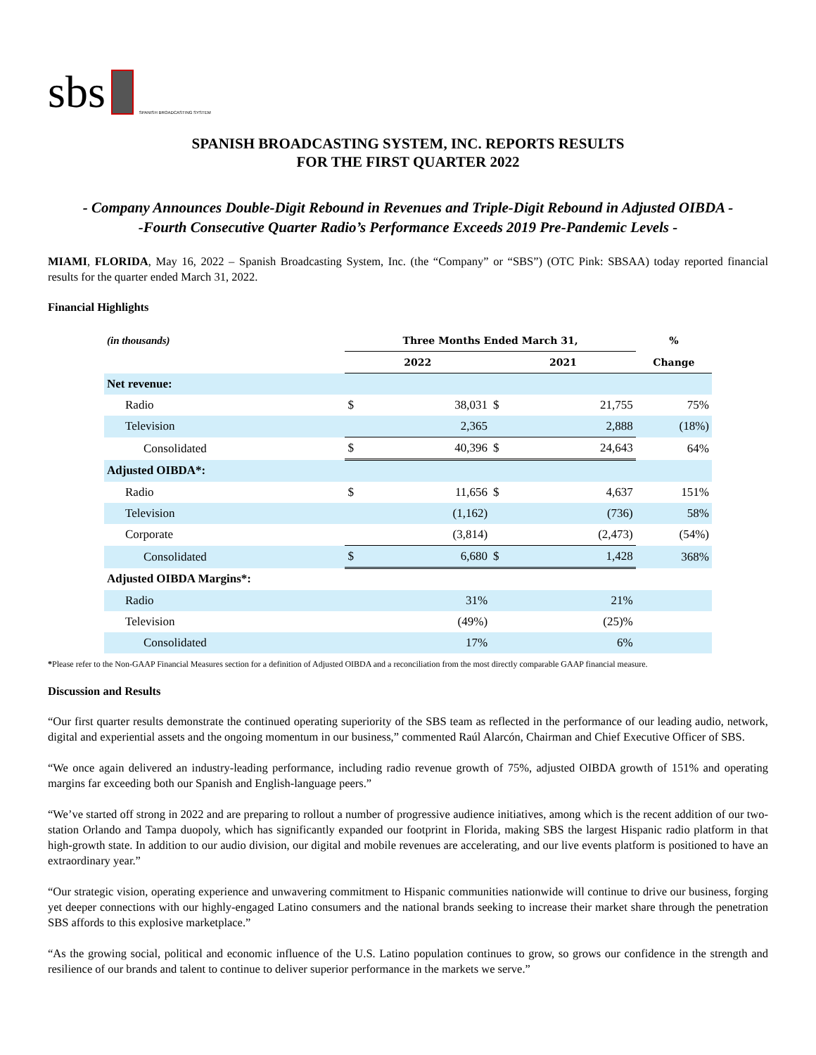sbs
SPANISH BROADCASTING SYSTEM
SPANISH BROADCASTING SYSTEM, INC. REPORTS RESULTS
FOR THE FIRST QUARTER 2022
- Company Announces Double-Digit Rebound in Revenues and Triple-Digit Rebound in Adjusted OIBDA -
-Fourth Consecutive Quarter Radio’s Performance Exceeds 2019 Pre-Pandemic Levels -
MIAMI, FLORIDA, May 16, 2022 – Spanish Broadcasting System, Inc. (the “Company” or “SBS”) (OTC Pink: SBSAA) today reported financial results for the quarter ended March 31, 2022.
Financial Highlights
| (in thousands) | Three Months Ended March 31, | | | | % |
| | 2022 | | 2021 | | Change |
| Net revenue: | | | | | |
| Radio | $ | 38,031 | $ | 21,755 | 75% |
| Television | | 2,365 | | 2,888 | (18%) |
| Consolidated | $ | 40,396 | $ | 24,643 | 64% |
| Adjusted OIBDA*: | | | | | |
| Radio | $ | 11,656 | $ | 4,637 | 151% |
| Television | | (1,162) | | (736) | 58% |
| Corporate | | (3,814) | | (2,473) | (54%) |
| Consolidated | $ | 6,680 | $ | 1,428 | 368% |
| Adjusted OIBDA Margins*: | | | | | |
| Radio | | 31% | | 21% | |
| Television | | (49%) | | (25)% | |
| Consolidated | | 17% | | 6% | |
*Please refer to the Non-GAAP Financial Measures section for a definition of Adjusted OIBDA and a reconciliation from the most directly comparable GAAP financial measure.
Discussion and Results
“Our first quarter results demonstrate the continued operating superiority of the SBS team as reflected in the performance of our leading audio, network, digital and experiential assets and the ongoing momentum in our business,” commented Raúl Alarcón, Chairman and Chief Executive Officer of SBS.
“We once again delivered an industry-leading performance, including radio revenue growth of 75%, adjusted OIBDA growth of 151% and operating margins far exceeding both our Spanish and English-language peers.”
“We’ve started off strong in 2022 and are preparing to rollout a number of progressive audience initiatives, among which is the recent addition of our two-station Orlando and Tampa duopoly, which has significantly expanded our footprint in Florida, making SBS the largest Hispanic radio platform in that high-growth state. In addition to our audio division, our digital and mobile revenues are accelerating, and our live events platform is positioned to have an extraordinary year.”
“Our strategic vision, operating experience and unwavering commitment to Hispanic communities nationwide will continue to drive our business, forging yet deeper connections with our highly-engaged Latino consumers and the national brands seeking to increase their market share through the penetration SBS affords to this explosive marketplace.”
“As the growing social, political and economic influence of the U.S. Latino population continues to grow, so grows our confidence in the strength and resilience of our brands and talent to continue to deliver superior performance in the markets we serve.”